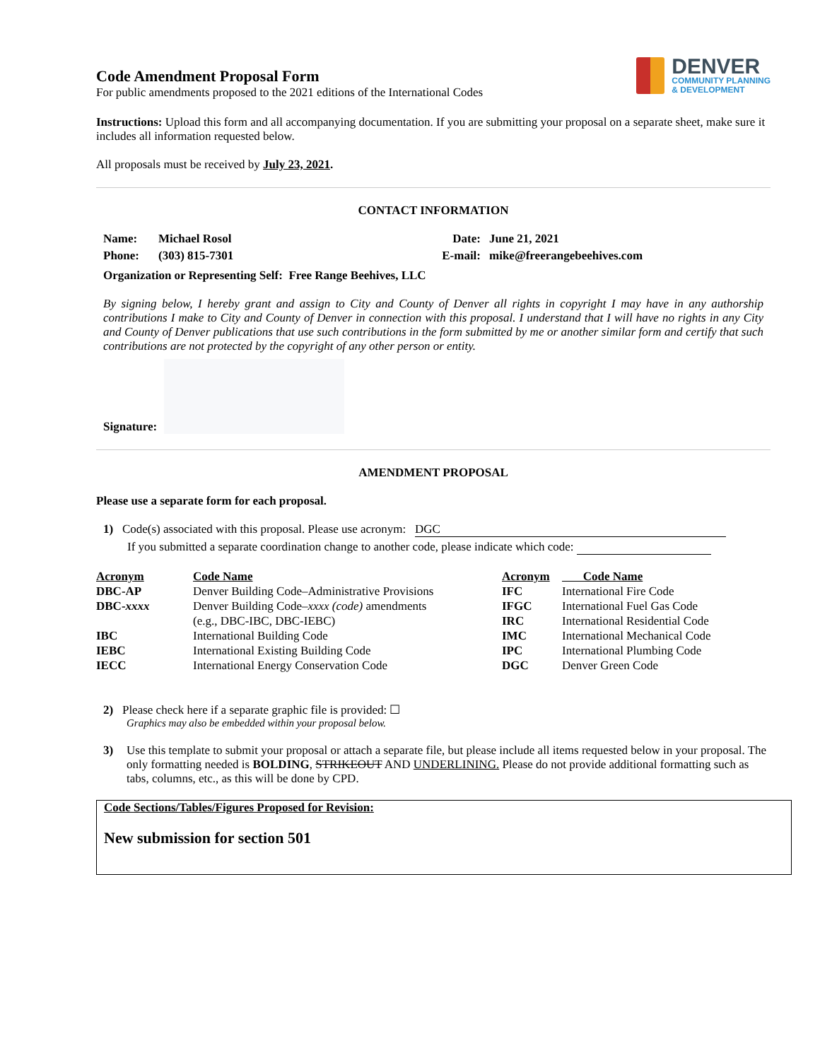Code Amendment Proposal Form
For public amendments proposed to the 2021 editions of the International Codes
DENVER
COMMUNITY PLANNING
& DEVELOPMENT
Instructions: Upload this form and all accompanying documentation. If you are submitting your proposal on a separate sheet, make sure it includes all information requested below.
All proposals must be received by July 23, 2021.
CONTACT INFORMATION
Name: Michael Rosol Date: June 21, 2021 Phone: (303) 815-7301 E-mail: mike@freerangebeehives.com
Organization or Representing Self: Free Range Beehives, LLC
By signing below, I hereby grant and assign to City and County of Denver all rights in copyright I may have in any authorship contributions I make to City and County of Denver in connection with this proposal. I understand that I will have no rights in any City and County of Denver publications that use such contributions in the form submitted by me or another similar form and certify that such contributions are not protected by the copyright of any other person or entity.
Signature:
AMENDMENT PROPOSAL
Please use a separate form for each proposal.
1) Code(s) associated with this proposal. Please use acronym: DGC
If you submitted a separate coordination change to another code, please indicate which code:
| Acronym | Code Name | Acronym | Code Name |
| DBC-AP | Denver Building Code–Administrative Provisions | IFC | International Fire Code |
| DBC- xxxx | Denver Building Code– xxxx (code) amendments (e.g., DBC-IBC, DBC-IEBC) | IFGC IRC | International Fuel Gas Code International Residential Code |
| IBC | International Building Code | IMC | International Mechanical Code |
| IEBC | International Existing Building Code | IPC | International Plumbing Code |
| IECC | International Energy Conservation Code | DGC | Denver Green Code |
2) Please check here if a separate graphic file is provided: ☐
Graphics may also be embedded within your proposal below.
3) Use this template to submit your proposal or attach a separate file, but please include all items requested below in your proposal. The only formatting needed is BOLDING, STRIKEOUT AND UNDERLINING. Please do not provide additional formatting such as tabs, columns, etc., as this will be done by CPD.
Code Sections/Tables/Figures Proposed for Revision:
New submission for section 501